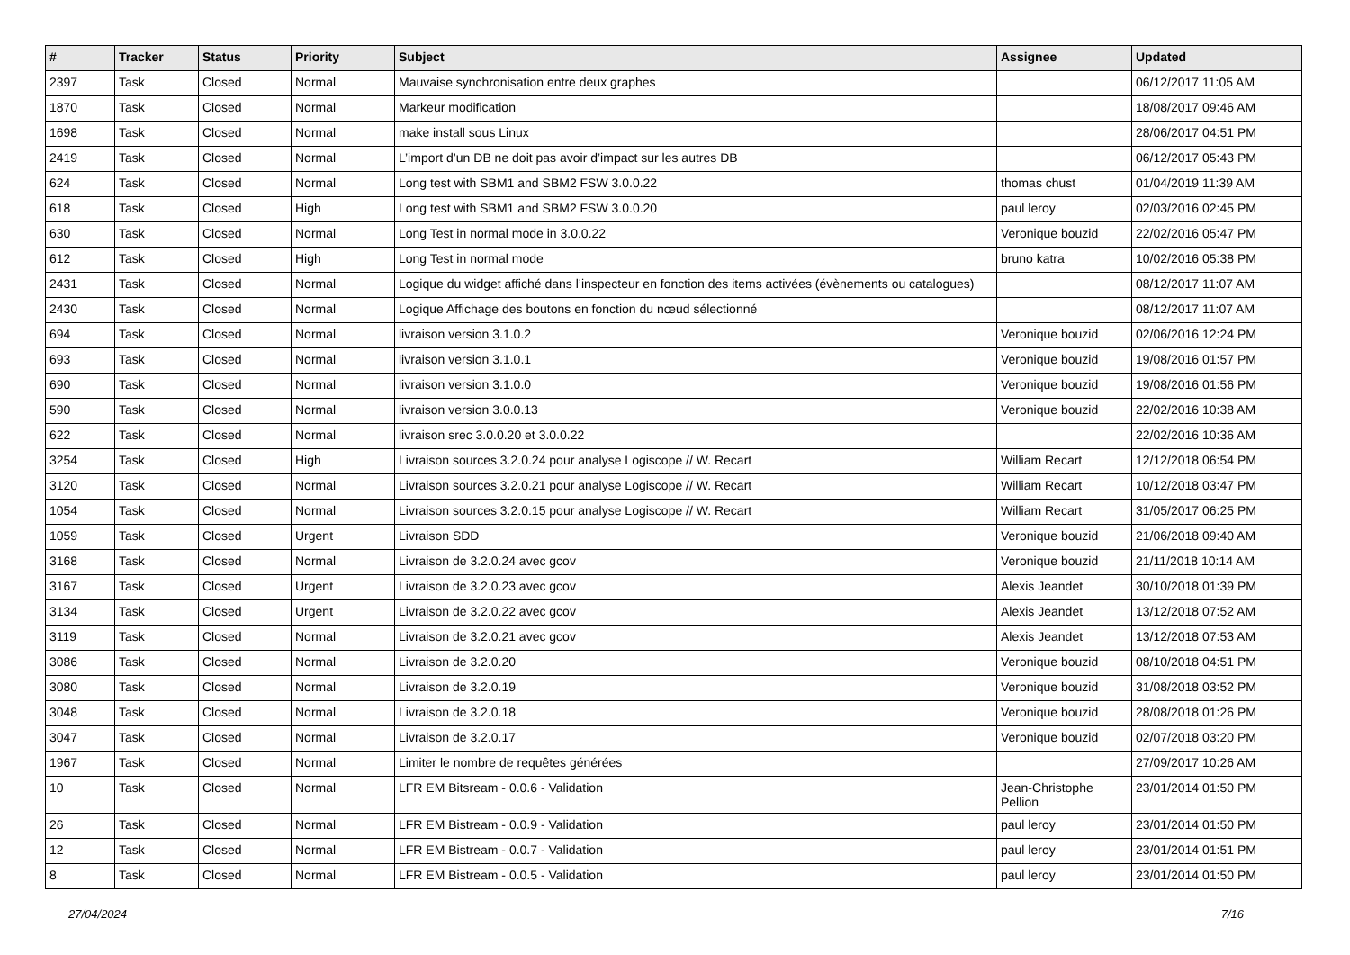| # | Tracker | Status | Priority | Subject | Assignee | Updated |
| --- | --- | --- | --- | --- | --- | --- |
| 2397 | Task | Closed | Normal | Mauvaise synchronisation entre deux graphes | | 06/12/2017 11:05 AM |
| 1870 | Task | Closed | Normal | Markeur modification | | 18/08/2017 09:46 AM |
| 1698 | Task | Closed | Normal | make install sous Linux | | 28/06/2017 04:51 PM |
| 2419 | Task | Closed | Normal | L’import d’un DB ne doit pas avoir d’impact sur les autres DB | | 06/12/2017 05:43 PM |
| 624 | Task | Closed | Normal | Long test with SBM1 and SBM2 FSW 3.0.0.22 | thomas chust | 01/04/2019 11:39 AM |
| 618 | Task | Closed | High | Long test with SBM1 and SBM2 FSW 3.0.0.20 | paul leroy | 02/03/2016 02:45 PM |
| 630 | Task | Closed | Normal | Long Test in normal mode in 3.0.0.22 | Veronique bouzid | 22/02/2016 05:47 PM |
| 612 | Task | Closed | High | Long Test in normal mode | bruno katra | 10/02/2016 05:38 PM |
| 2431 | Task | Closed | Normal | Logique du widget affiché dans l’inspecteur en fonction des items activées (évènements ou catalogues) | | 08/12/2017 11:07 AM |
| 2430 | Task | Closed | Normal | Logique Affichage des boutons en fonction du nœud sélectionné | | 08/12/2017 11:07 AM |
| 694 | Task | Closed | Normal | livraison version 3.1.0.2 | Veronique bouzid | 02/06/2016 12:24 PM |
| 693 | Task | Closed | Normal | livraison version 3.1.0.1 | Veronique bouzid | 19/08/2016 01:57 PM |
| 690 | Task | Closed | Normal | livraison version 3.1.0.0 | Veronique bouzid | 19/08/2016 01:56 PM |
| 590 | Task | Closed | Normal | livraison version 3.0.0.13 | Veronique bouzid | 22/02/2016 10:38 AM |
| 622 | Task | Closed | Normal | livraison srec 3.0.0.20 et 3.0.0.22 | | 22/02/2016 10:36 AM |
| 3254 | Task | Closed | High | Livraison sources 3.2.0.24 pour analyse Logiscope // W. Recart | William Recart | 12/12/2018 06:54 PM |
| 3120 | Task | Closed | Normal | Livraison sources 3.2.0.21 pour analyse Logiscope // W. Recart | William Recart | 10/12/2018 03:47 PM |
| 1054 | Task | Closed | Normal | Livraison sources 3.2.0.15 pour analyse Logiscope // W. Recart | William Recart | 31/05/2017 06:25 PM |
| 1059 | Task | Closed | Urgent | Livraison SDD | Veronique bouzid | 21/06/2018 09:40 AM |
| 3168 | Task | Closed | Normal | Livraison de 3.2.0.24 avec gcov | Veronique bouzid | 21/11/2018 10:14 AM |
| 3167 | Task | Closed | Urgent | Livraison de 3.2.0.23 avec gcov | Alexis Jeandet | 30/10/2018 01:39 PM |
| 3134 | Task | Closed | Urgent | Livraison de 3.2.0.22 avec gcov | Alexis Jeandet | 13/12/2018 07:52 AM |
| 3119 | Task | Closed | Normal | Livraison de 3.2.0.21 avec gcov | Alexis Jeandet | 13/12/2018 07:53 AM |
| 3086 | Task | Closed | Normal | Livraison de 3.2.0.20 | Veronique bouzid | 08/10/2018 04:51 PM |
| 3080 | Task | Closed | Normal | Livraison de 3.2.0.19 | Veronique bouzid | 31/08/2018 03:52 PM |
| 3048 | Task | Closed | Normal | Livraison de 3.2.0.18 | Veronique bouzid | 28/08/2018 01:26 PM |
| 3047 | Task | Closed | Normal | Livraison de 3.2.0.17 | Veronique bouzid | 02/07/2018 03:20 PM |
| 1967 | Task | Closed | Normal | Limiter le nombre de requêtes générées | | 27/09/2017 10:26 AM |
| 10 | Task | Closed | Normal | LFR EM Bitsream - 0.0.6 - Validation | Jean-Christophe Pellion | 23/01/2014 01:50 PM |
| 26 | Task | Closed | Normal | LFR EM Bistream - 0.0.9 - Validation | paul leroy | 23/01/2014 01:50 PM |
| 12 | Task | Closed | Normal | LFR EM Bistream - 0.0.7 - Validation | paul leroy | 23/01/2014 01:51 PM |
| 8 | Task | Closed | Normal | LFR EM Bistream - 0.0.5 - Validation | paul leroy | 23/01/2014 01:50 PM |
27/04/2024 7/16